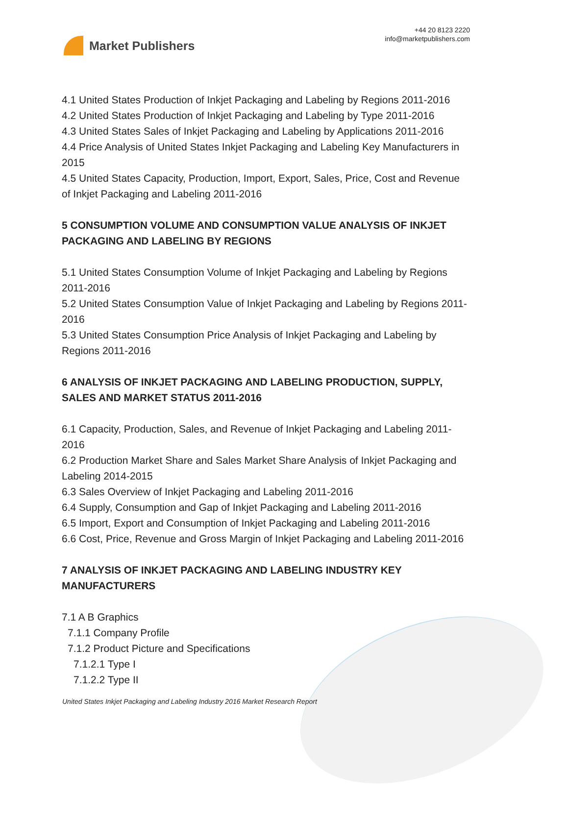Market Publishers
+44 20 8123 2220
info@marketpublishers.com
4.1 United States Production of Inkjet Packaging and Labeling by Regions 2011-2016
4.2 United States Production of Inkjet Packaging and Labeling by Type 2011-2016
4.3 United States Sales of Inkjet Packaging and Labeling by Applications 2011-2016
4.4 Price Analysis of United States Inkjet Packaging and Labeling Key Manufacturers in 2015
4.5 United States Capacity, Production, Import, Export, Sales, Price, Cost and Revenue of Inkjet Packaging and Labeling 2011-2016
5 CONSUMPTION VOLUME AND CONSUMPTION VALUE ANALYSIS OF INKJET PACKAGING AND LABELING BY REGIONS
5.1 United States Consumption Volume of Inkjet Packaging and Labeling by Regions 2011-2016
5.2 United States Consumption Value of Inkjet Packaging and Labeling by Regions 2011-2016
5.3 United States Consumption Price Analysis of Inkjet Packaging and Labeling by Regions 2011-2016
6 ANALYSIS OF INKJET PACKAGING AND LABELING PRODUCTION, SUPPLY, SALES AND MARKET STATUS 2011-2016
6.1 Capacity, Production, Sales, and Revenue of Inkjet Packaging and Labeling 2011-2016
6.2 Production Market Share and Sales Market Share Analysis of Inkjet Packaging and Labeling 2014-2015
6.3 Sales Overview of Inkjet Packaging and Labeling 2011-2016
6.4 Supply, Consumption and Gap of Inkjet Packaging and Labeling 2011-2016
6.5 Import, Export and Consumption of Inkjet Packaging and Labeling 2011-2016
6.6 Cost, Price, Revenue and Gross Margin of Inkjet Packaging and Labeling 2011-2016
7 ANALYSIS OF INKJET PACKAGING AND LABELING INDUSTRY KEY MANUFACTURERS
7.1 A B Graphics
7.1.1 Company Profile
7.1.2 Product Picture and Specifications
7.1.2.1 Type I
7.1.2.2 Type II
United States Inkjet Packaging and Labeling Industry 2016 Market Research Report